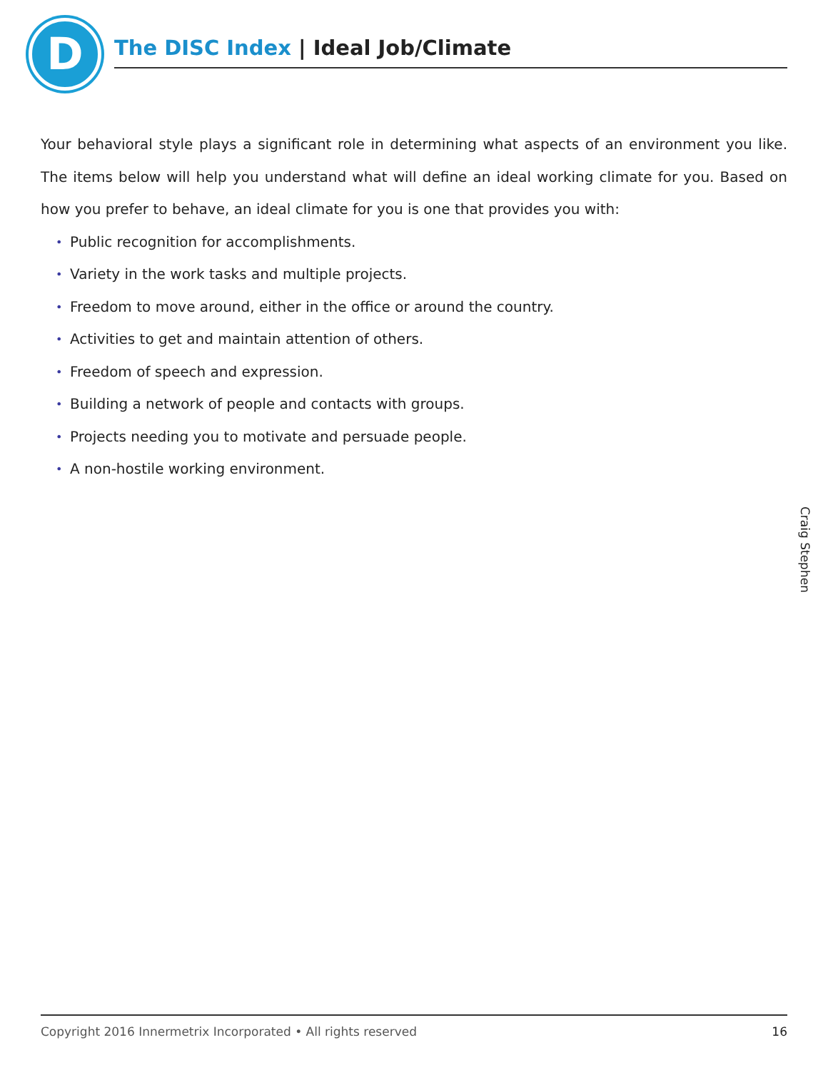D The DISC Index | Ideal Job/Climate
Your behavioral style plays a significant role in determining what aspects of an environment you like. The items below will help you understand what will define an ideal working climate for you. Based on how you prefer to behave, an ideal climate for you is one that provides you with:
• Public recognition for accomplishments.
• Variety in the work tasks and multiple projects.
• Freedom to move around, either in the office or around the country.
• Activities to get and maintain attention of others.
• Freedom of speech and expression.
• Building a network of people and contacts with groups.
• Projects needing you to motivate and persuade people.
• A non-hostile working environment.
Craig Stephen
Copyright 2016 Innermetrix Incorporated • All rights reserved 16